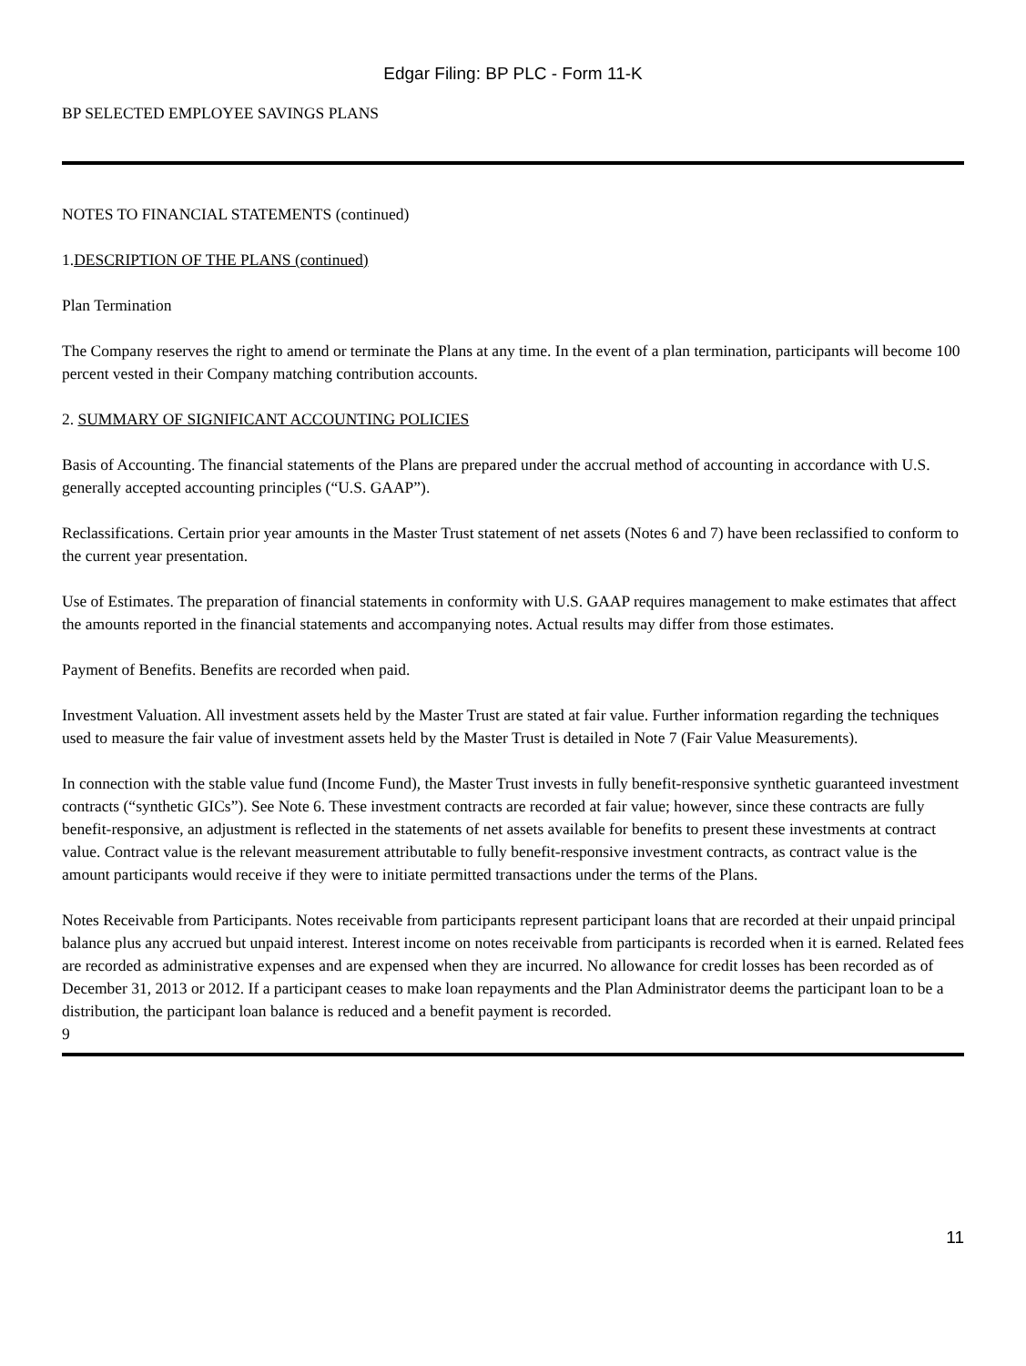Edgar Filing: BP PLC - Form 11-K
BP SELECTED EMPLOYEE SAVINGS PLANS
NOTES TO FINANCIAL STATEMENTS (continued)
1.DESCRIPTION OF THE PLANS (continued)
Plan Termination
The Company reserves the right to amend or terminate the Plans at any time. In the event of a plan termination, participants will become 100 percent vested in their Company matching contribution accounts.
2. SUMMARY OF SIGNIFICANT ACCOUNTING POLICIES
Basis of Accounting. The financial statements of the Plans are prepared under the accrual method of accounting in accordance with U.S. generally accepted accounting principles (“U.S. GAAP”).
Reclassifications. Certain prior year amounts in the Master Trust statement of net assets (Notes 6 and 7) have been reclassified to conform to the current year presentation.
Use of Estimates. The preparation of financial statements in conformity with U.S. GAAP requires management to make estimates that affect the amounts reported in the financial statements and accompanying notes. Actual results may differ from those estimates.
Payment of Benefits. Benefits are recorded when paid.
Investment Valuation. All investment assets held by the Master Trust are stated at fair value. Further information regarding the techniques used to measure the fair value of investment assets held by the Master Trust is detailed in Note 7 (Fair Value Measurements).
In connection with the stable value fund (Income Fund), the Master Trust invests in fully benefit-responsive synthetic guaranteed investment contracts (“synthetic GICs”). See Note 6. These investment contracts are recorded at fair value; however, since these contracts are fully benefit-responsive, an adjustment is reflected in the statements of net assets available for benefits to present these investments at contract value. Contract value is the relevant measurement attributable to fully benefit-responsive investment contracts, as contract value is the amount participants would receive if they were to initiate permitted transactions under the terms of the Plans.
Notes Receivable from Participants. Notes receivable from participants represent participant loans that are recorded at their unpaid principal balance plus any accrued but unpaid interest. Interest income on notes receivable from participants is recorded when it is earned. Related fees are recorded as administrative expenses and are expensed when they are incurred. No allowance for credit losses has been recorded as of December 31, 2013 or 2012. If a participant ceases to make loan repayments and the Plan Administrator deems the participant loan to be a distribution, the participant loan balance is reduced and a benefit payment is recorded.
9
11